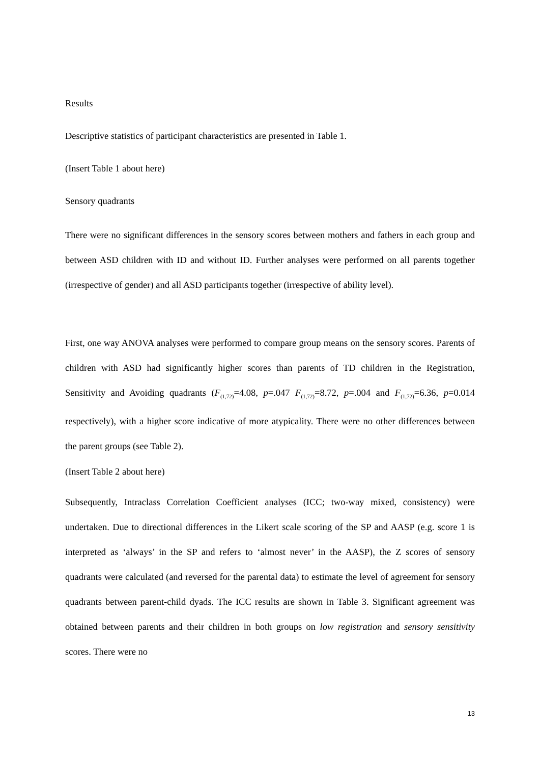Results
Descriptive statistics of participant characteristics are presented in Table 1.
(Insert Table 1 about here)
Sensory quadrants
There were no significant differences in the sensory scores between mothers and fathers in each group and between ASD children with ID and without ID. Further analyses were performed on all parents together (irrespective of gender) and all ASD participants together (irrespective of ability level).
First, one way ANOVA analyses were performed to compare group means on the sensory scores. Parents of children with ASD had significantly higher scores than parents of TD children in the Registration, Sensitivity and Avoiding quadrants (F<sub>(1,72)</sub>=4.08, p=.047 F<sub>(1,72)</sub>=8.72, p=.004 and F<sub>(1,72)</sub>=6.36, p=0.014 respectively), with a higher score indicative of more atypicality. There were no other differences between the parent groups (see Table 2).
(Insert Table 2 about here)
Subsequently, Intraclass Correlation Coefficient analyses (ICC; two-way mixed, consistency) were undertaken. Due to directional differences in the Likert scale scoring of the SP and AASP (e.g. score 1 is interpreted as ‘always’ in the SP and refers to ‘almost never’ in the AASP), the Z scores of sensory quadrants were calculated (and reversed for the parental data) to estimate the level of agreement for sensory quadrants between parent-child dyads. The ICC results are shown in Table 3. Significant agreement was obtained between parents and their children in both groups on low registration and sensory sensitivity scores. There were no
13